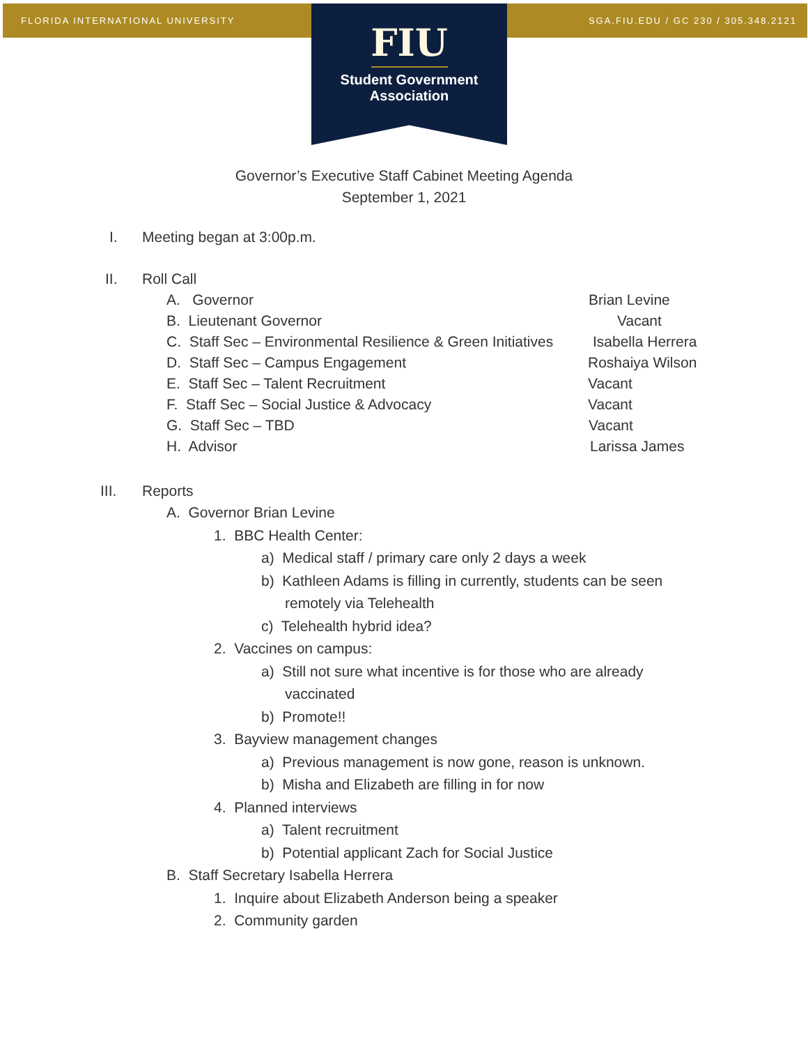FLORIDA INTERNATIONAL UNIVERSITY
SGA.FIU.EDU / GC 230 / 305.348.2121
FIU
Student Government
Association
Governor’s Executive Staff Cabinet Meeting Agenda
September 1, 2021
I. Meeting began at 3:00p.m.
II. Roll Call
A. Governor Brian Levine
B. Lieutenant Governor Vacant
C. Staff Sec – Environmental Resilience & Green Initiatives Isabella Herrera
D. Staff Sec – Campus Engagement Roshaiya Wilson
E. Staff Sec – Talent Recruitment Vacant
F. Staff Sec – Social Justice & Advocacy Vacant
G. Staff Sec – TBD Vacant
H. Advisor Larissa James
III. Reports
A. Governor Brian Levine
1. BBC Health Center:
a) Medical staff / primary care only 2 days a week
b) Kathleen Adams is filling in currently, students can be seen
remotely via Telehealth
c) Telehealth hybrid idea?
2. Vaccines on campus:
a) Still not sure what incentive is for those who are already
vaccinated
b) Promote!!
3. Bayview management changes
a) Previous management is now gone, reason is unknown.
b) Misha and Elizabeth are filling in for now
4. Planned interviews
a) Talent recruitment
b) Potential applicant Zach for Social Justice
B. Staff Secretary Isabella Herrera
1. Inquire about Elizabeth Anderson being a speaker
2. Community garden